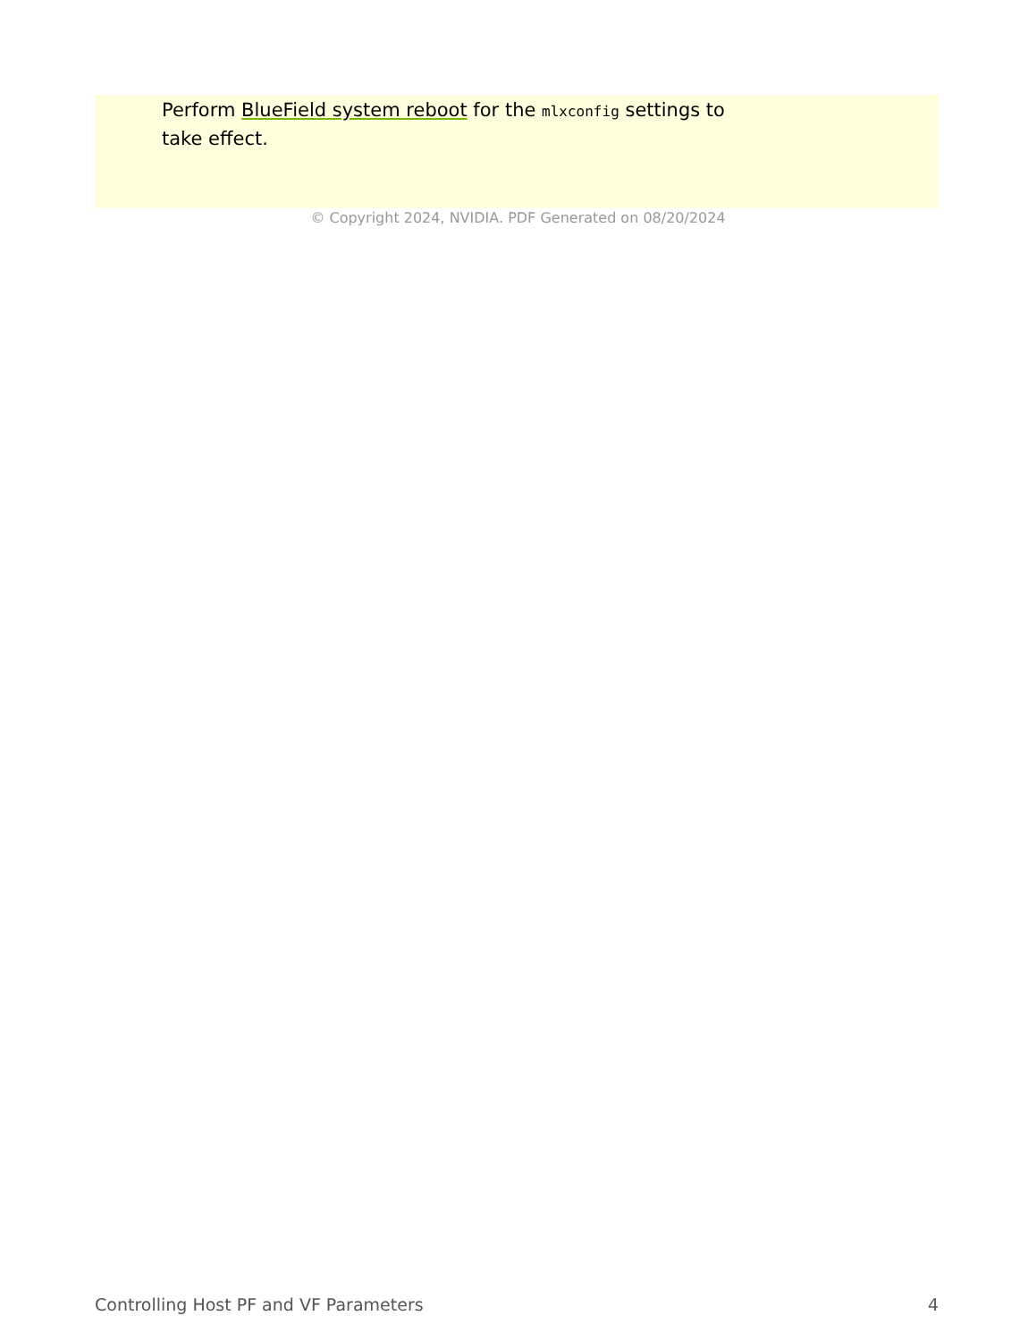Perform BlueField system reboot for the mlxconfig settings to take effect.
© Copyright 2024, NVIDIA. PDF Generated on 08/20/2024
Controlling Host PF and VF Parameters 4